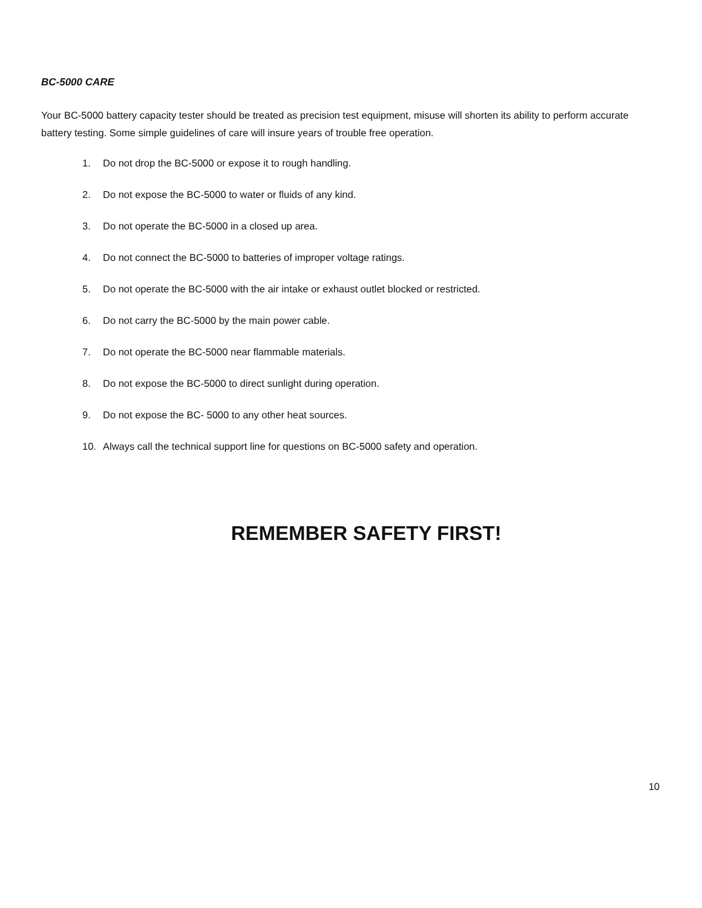BC-5000 CARE
Your BC-5000 battery capacity tester should be treated as precision test equipment, misuse will shorten its ability to perform accurate battery testing. Some simple guidelines of care will insure years of trouble free operation.
1. Do not drop the BC-5000 or expose it to rough handling.
2. Do not expose the BC-5000 to water or fluids of any kind.
3. Do not operate the BC-5000 in a closed up area.
4. Do not connect the BC-5000 to batteries of improper voltage ratings.
5. Do not operate the BC-5000 with the air intake or exhaust outlet blocked or restricted.
6. Do not carry the BC-5000 by the main power cable.
7. Do not operate the BC-5000 near flammable materials.
8. Do not expose the BC-5000 to direct sunlight during operation.
9. Do not expose the BC- 5000 to any other heat sources.
10. Always call the technical support line for questions on BC-5000 safety and operation.
REMEMBER SAFETY FIRST!
10